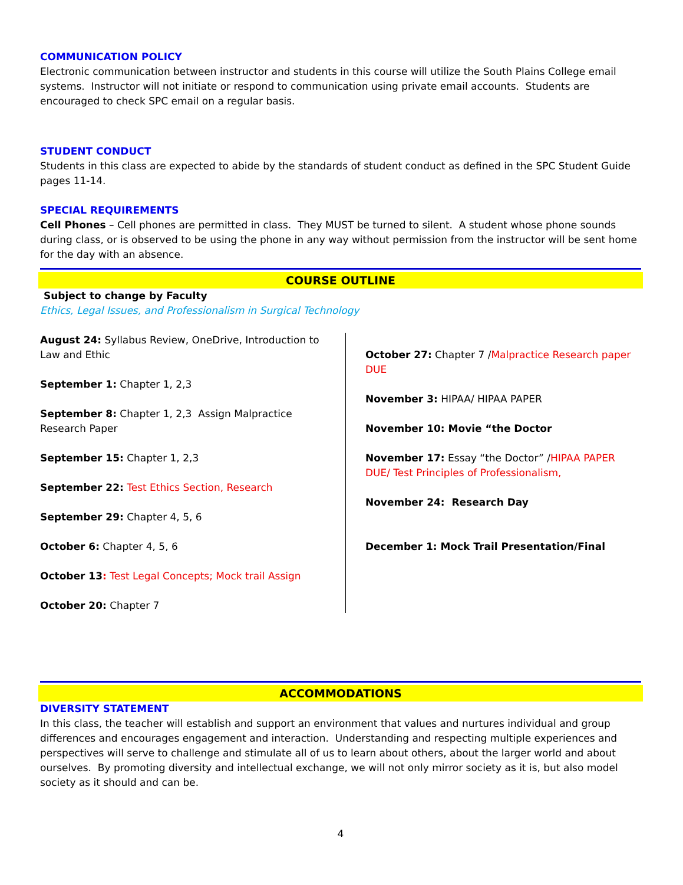COMMUNICATION POLICY
Electronic communication between instructor and students in this course will utilize the South Plains College email systems. Instructor will not initiate or respond to communication using private email accounts. Students are encouraged to check SPC email on a regular basis.
STUDENT CONDUCT
Students in this class are expected to abide by the standards of student conduct as defined in the SPC Student Guide pages 11-14.
SPECIAL REQUIREMENTS
Cell Phones – Cell phones are permitted in class. They MUST be turned to silent. A student whose phone sounds during class, or is observed to be using the phone in any way without permission from the instructor will be sent home for the day with an absence.
COURSE OUTLINE
Subject to change by Faculty
Ethics, Legal Issues, and Professionalism in Surgical Technology
August 24: Syllabus Review, OneDrive, Introduction to Law and Ethic
September 1: Chapter 1, 2,3
September 8: Chapter 1, 2,3 Assign Malpractice Research Paper
September 15: Chapter 1, 2,3
September 22: Test Ethics Section, Research
September 29: Chapter 4, 5, 6
October 6: Chapter 4, 5, 6
October 13: Test Legal Concepts; Mock trail Assign
October 20: Chapter 7
October 27: Chapter 7 /Malpractice Research paper DUE
November 3: HIPAA/ HIPAA PAPER
November 10: Movie “the Doctor
November 17: Essay “the Doctor” /HIPAA PAPER DUE/ Test Principles of Professionalism,
November 24: Research Day
December 1: Mock Trail Presentation/Final
ACCOMMODATIONS
DIVERSITY STATEMENT
In this class, the teacher will establish and support an environment that values and nurtures individual and group differences and encourages engagement and interaction. Understanding and respecting multiple experiences and perspectives will serve to challenge and stimulate all of us to learn about others, about the larger world and about ourselves. By promoting diversity and intellectual exchange, we will not only mirror society as it is, but also model society as it should and can be.
4